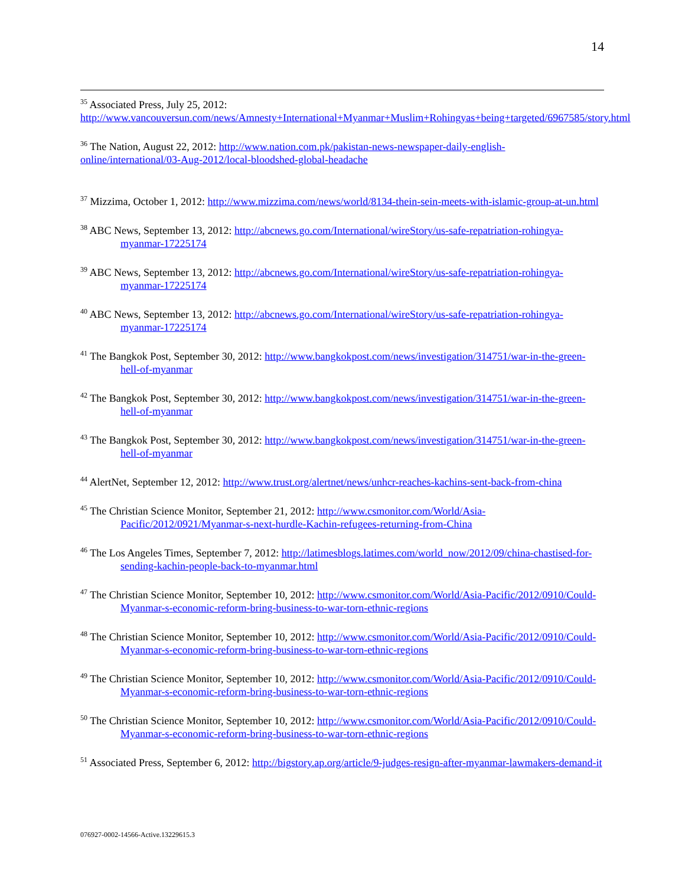14
<sup>35</sup> Associated Press, July 25, 2012:
http://www.vancouversun.com/news/Amnesty+International+Myanmar+Muslim+Rohingyas+being+targeted/6967585/story.html
<sup>36</sup> The Nation, August 22, 2012: http://www.nation.com.pk/pakistan-news-newspaper-daily-english-online/international/03-Aug-2012/local-bloodshed-global-headache
<sup>37</sup> Mizzima, October 1, 2012: http://www.mizzima.com/news/world/8134-thein-sein-meets-with-islamic-group-at-un.html
<sup>38</sup> ABC News, September 13, 2012: http://abcnews.go.com/International/wireStory/us-safe-repatriation-rohingya-myanmar-17225174
<sup>39</sup> ABC News, September 13, 2012: http://abcnews.go.com/International/wireStory/us-safe-repatriation-rohingya-myanmar-17225174
<sup>40</sup> ABC News, September 13, 2012: http://abcnews.go.com/International/wireStory/us-safe-repatriation-rohingya-myanmar-17225174
<sup>41</sup> The Bangkok Post, September 30, 2012: http://www.bangkokpost.com/news/investigation/314751/war-in-the-green-hell-of-myanmar
<sup>42</sup> The Bangkok Post, September 30, 2012: http://www.bangkokpost.com/news/investigation/314751/war-in-the-green-hell-of-myanmar
<sup>43</sup> The Bangkok Post, September 30, 2012: http://www.bangkokpost.com/news/investigation/314751/war-in-the-green-hell-of-myanmar
<sup>44</sup> AlertNet, September 12, 2012: http://www.trust.org/alertnet/news/unhcr-reaches-kachins-sent-back-from-china
<sup>45</sup> The Christian Science Monitor, September 21, 2012: http://www.csmonitor.com/World/Asia-Pacific/2012/0921/Myanmar-s-next-hurdle-Kachin-refugees-returning-from-China
<sup>46</sup> The Los Angeles Times, September 7, 2012: http://latimesblogs.latimes.com/world_now/2012/09/china-chastised-for-sending-kachin-people-back-to-myanmar.html
<sup>47</sup> The Christian Science Monitor, September 10, 2012: http://www.csmonitor.com/World/Asia-Pacific/2012/0910/Could-Myanmar-s-economic-reform-bring-business-to-war-torn-ethnic-regions
<sup>48</sup> The Christian Science Monitor, September 10, 2012: http://www.csmonitor.com/World/Asia-Pacific/2012/0910/Could-Myanmar-s-economic-reform-bring-business-to-war-torn-ethnic-regions
<sup>49</sup> The Christian Science Monitor, September 10, 2012: http://www.csmonitor.com/World/Asia-Pacific/2012/0910/Could-Myanmar-s-economic-reform-bring-business-to-war-torn-ethnic-regions
<sup>50</sup> The Christian Science Monitor, September 10, 2012: http://www.csmonitor.com/World/Asia-Pacific/2012/0910/Could-Myanmar-s-economic-reform-bring-business-to-war-torn-ethnic-regions
<sup>51</sup> Associated Press, September 6, 2012: http://bigstory.ap.org/article/9-judges-resign-after-myanmar-lawmakers-demand-it
076927-0002-14566-Active.13229615.3